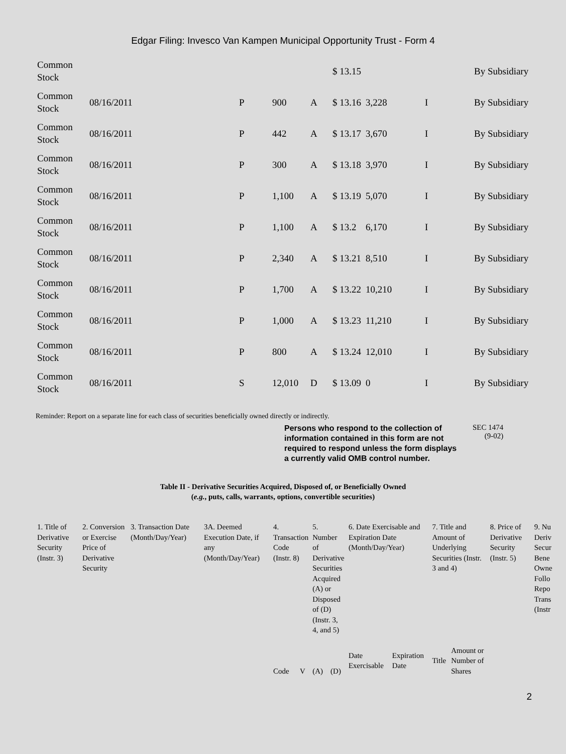Edgar Filing: Invesco Van Kampen Municipal Opportunity Trust - Form 4
| Common Stock | | | | | $ 13.15 | | | By Subsidiary |
| Common Stock | 08/16/2011 | P | 900 | A | $ 13.16 | 3,228 | I | By Subsidiary |
| Common Stock | 08/16/2011 | P | 442 | A | $ 13.17 | 3,670 | I | By Subsidiary |
| Common Stock | 08/16/2011 | P | 300 | A | $ 13.18 | 3,970 | I | By Subsidiary |
| Common Stock | 08/16/2011 | P | 1,100 | A | $ 13.19 | 5,070 | I | By Subsidiary |
| Common Stock | 08/16/2011 | P | 1,100 | A | $ 13.2 | 6,170 | I | By Subsidiary |
| Common Stock | 08/16/2011 | P | 2,340 | A | $ 13.21 | 8,510 | I | By Subsidiary |
| Common Stock | 08/16/2011 | P | 1,700 | A | $ 13.22 | 10,210 | I | By Subsidiary |
| Common Stock | 08/16/2011 | P | 1,000 | A | $ 13.23 | 11,210 | I | By Subsidiary |
| Common Stock | 08/16/2011 | P | 800 | A | $ 13.24 | 12,010 | I | By Subsidiary |
| Common Stock | 08/16/2011 | S | 12,010 | D | $ 13.09 | 0 | I | By Subsidiary |
Reminder: Report on a separate line for each class of securities beneficially owned directly or indirectly.
Persons who respond to the collection of information contained in this form are not required to respond unless the form displays a currently valid OMB control number.
SEC 1474
(9-02)
Table II - Derivative Securities Acquired, Disposed of, or Beneficially Owned
(e.g., puts, calls, warrants, options, convertible securities)
| 1. Title of Derivative Security (Instr. 3) | 2. Conversion or Exercise Price of Derivative Security | 3. Transaction Date (Month/Day/Year) | 3A. Deemed Execution Date, if any (Month/Day/Year) | 4. Transaction Code (Instr. 8) | | 5. Number of Derivative Securities Acquired (A) or Disposed of (D) (Instr. 3, 4, and 5) | | 6. Date Exercisable and Expiration Date (Month/Day/Year) | | 7. Title and Amount of Underlying Securities (Instr. 3 and 4) | | 8. Price of Derivative Security (Instr. 5) | 9. Nu Deriv Secur Bene Owne Follo Repo Trans (Instr |
| --- | --- | --- | --- | --- | --- | --- | --- | --- | --- | --- | --- | --- | --- |
| | | | | Code | V | (A) | (D) | Date Exercisable | Expiration Date | Title | Amount or Number of Shares | | |
2